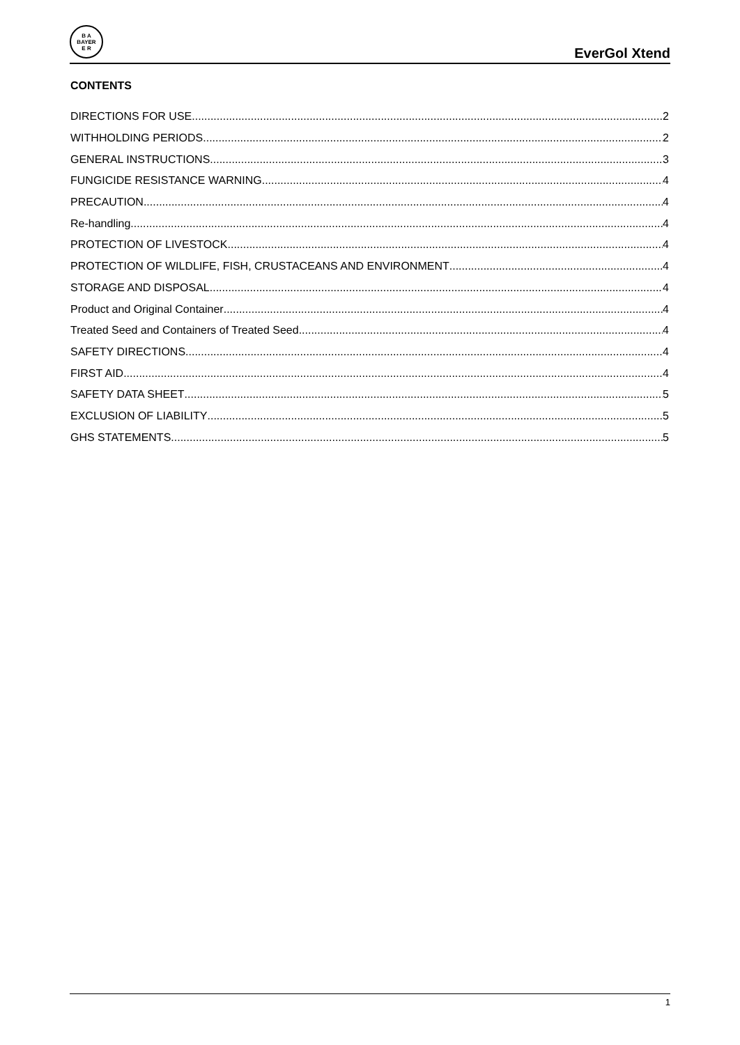B A
BAYER
E R
EverGol Xtend
CONTENTS
DIRECTIONS FOR USE 2
WITHHOLDING PERIODS 2
GENERAL INSTRUCTIONS 3
FUNGICIDE RESISTANCE WARNING 4
PRECAUTION 4
Re-handling 4
PROTECTION OF LIVESTOCK 4
PROTECTION OF WILDLIFE, FISH, CRUSTACEANS AND ENVIRONMENT 4
STORAGE AND DISPOSAL 4
Product and Original Container 4
Treated Seed and Containers of Treated Seed 4
SAFETY DIRECTIONS 4
FIRST AID 4
SAFETY DATA SHEET 5
EXCLUSION OF LIABILITY 5
GHS STATEMENTS 5
1